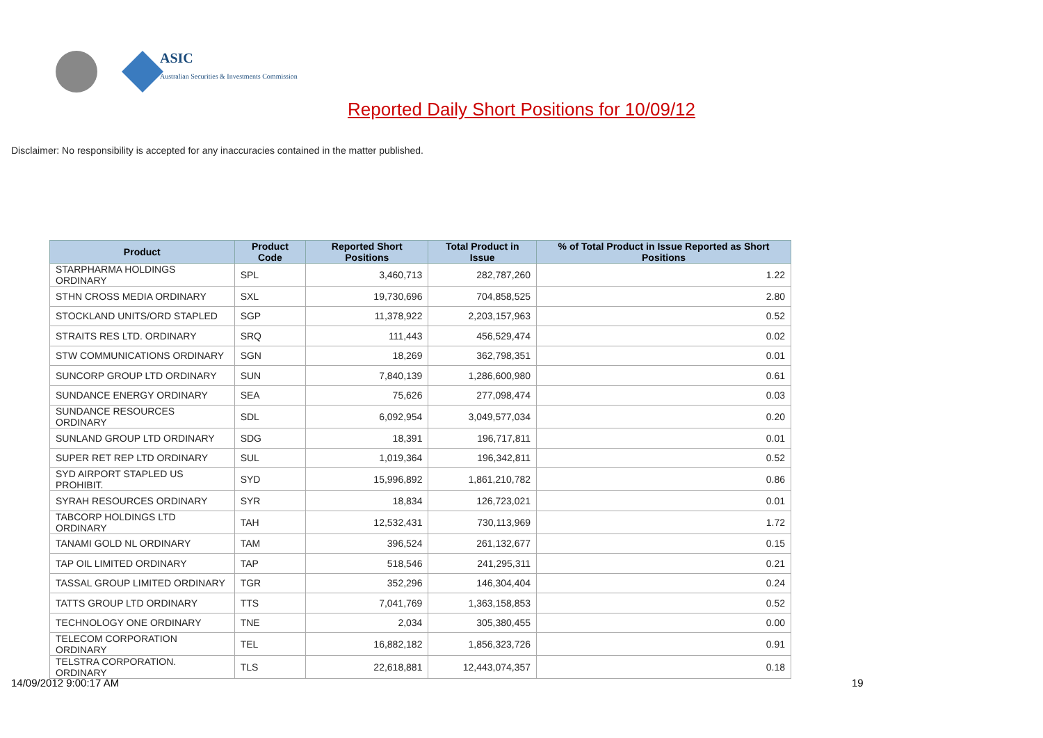ASIC
Australian Securities & Investments Commission
Reported Daily Short Positions for 10/09/12
Disclaimer: No responsibility is accepted for any inaccuracies contained in the matter published.
| Product | Product Code | Reported Short Positions | Total Product in Issue | % of Total Product in Issue Reported as Short Positions |
| --- | --- | --- | --- | --- |
| STARPHARMA HOLDINGS ORDINARY | SPL | 3,460,713 | 282,787,260 | 1.22 |
| STHN CROSS MEDIA ORDINARY | SXL | 19,730,696 | 704,858,525 | 2.80 |
| STOCKLAND UNITS/ORD STAPLED | SGP | 11,378,922 | 2,203,157,963 | 0.52 |
| STRAITS RES LTD. ORDINARY | SRQ | 111,443 | 456,529,474 | 0.02 |
| STW COMMUNICATIONS ORDINARY | SGN | 18,269 | 362,798,351 | 0.01 |
| SUNCORP GROUP LTD ORDINARY | SUN | 7,840,139 | 1,286,600,980 | 0.61 |
| SUNDANCE ENERGY ORDINARY | SEA | 75,626 | 277,098,474 | 0.03 |
| SUNDANCE RESOURCES ORDINARY | SDL | 6,092,954 | 3,049,577,034 | 0.20 |
| SUNLAND GROUP LTD ORDINARY | SDG | 18,391 | 196,717,811 | 0.01 |
| SUPER RET REP LTD ORDINARY | SUL | 1,019,364 | 196,342,811 | 0.52 |
| SYD AIRPORT STAPLED US PROHIBIT. | SYD | 15,996,892 | 1,861,210,782 | 0.86 |
| SYRAH RESOURCES ORDINARY | SYR | 18,834 | 126,723,021 | 0.01 |
| TABCORP HOLDINGS LTD ORDINARY | TAH | 12,532,431 | 730,113,969 | 1.72 |
| TANAMI GOLD NL ORDINARY | TAM | 396,524 | 261,132,677 | 0.15 |
| TAP OIL LIMITED ORDINARY | TAP | 518,546 | 241,295,311 | 0.21 |
| TASSAL GROUP LIMITED ORDINARY | TGR | 352,296 | 146,304,404 | 0.24 |
| TATTS GROUP LTD ORDINARY | TTS | 7,041,769 | 1,363,158,853 | 0.52 |
| TECHNOLOGY ONE ORDINARY | TNE | 2,034 | 305,380,455 | 0.00 |
| TELECOM CORPORATION ORDINARY | TEL | 16,882,182 | 1,856,323,726 | 0.91 |
| TELSTRA CORPORATION. ORDINARY | TLS | 22,618,881 | 12,443,074,357 | 0.18 |
14/09/2012 9:00:17 AM 19